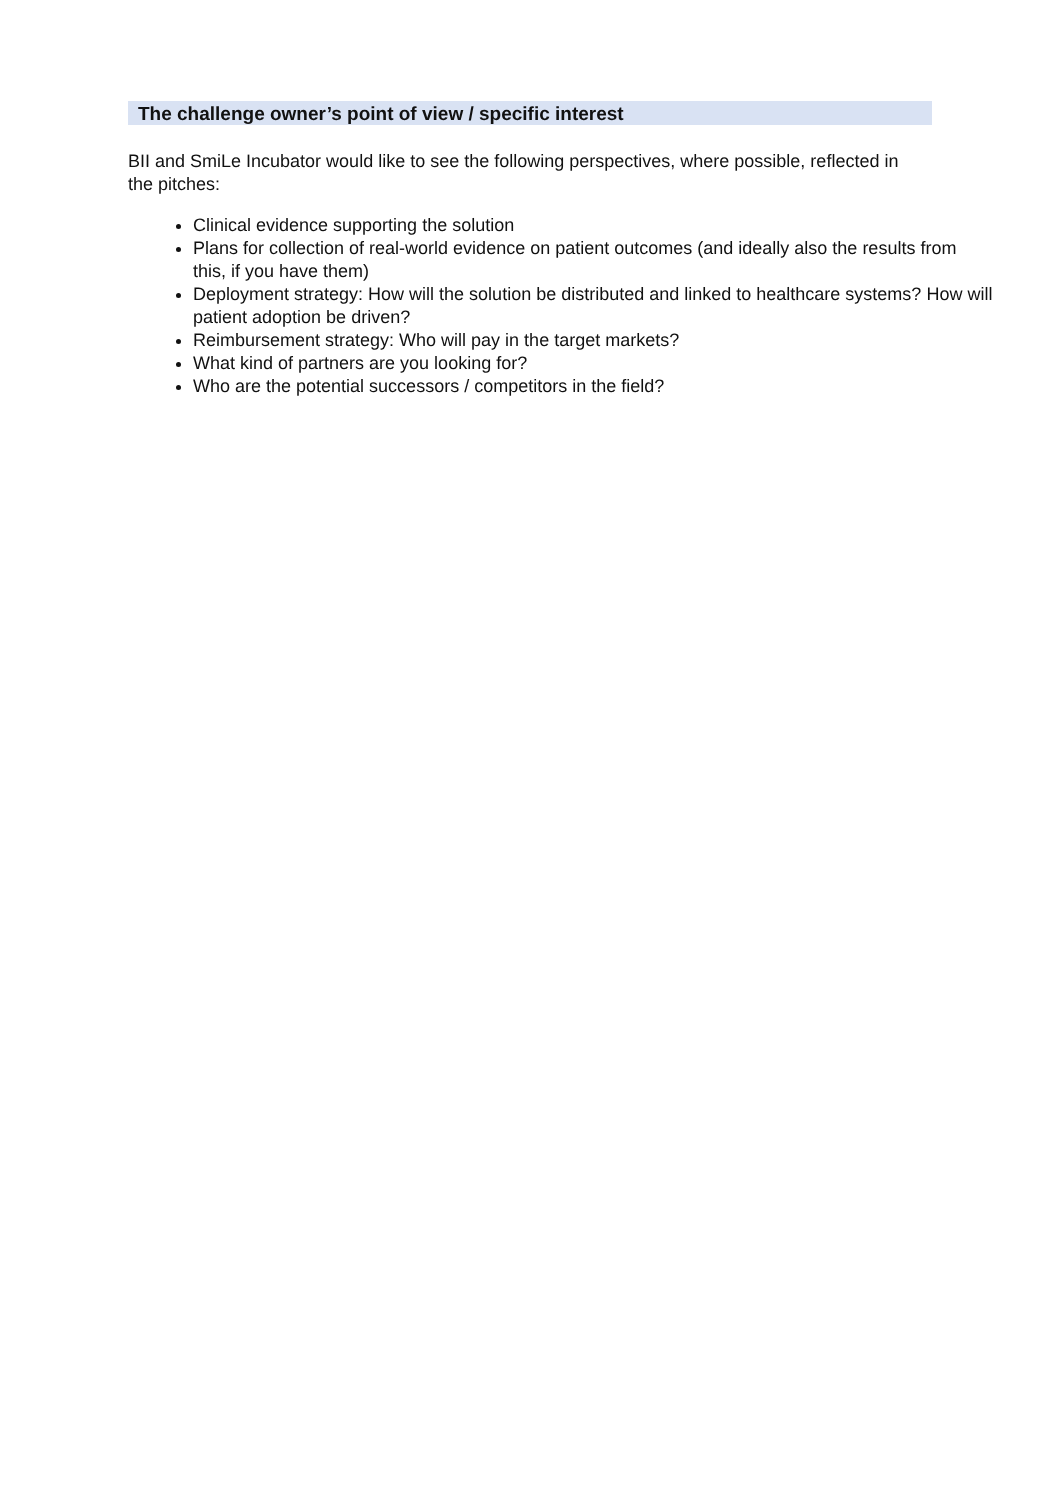The challenge owner’s point of view / specific interest
BII and SmiLe Incubator would like to see the following perspectives, where possible, reflected in the pitches:
Clinical evidence supporting the solution
Plans for collection of real-world evidence on patient outcomes (and ideally also the results from this, if you have them)
Deployment strategy: How will the solution be distributed and linked to healthcare systems? How will patient adoption be driven?
Reimbursement strategy: Who will pay in the target markets?
What kind of partners are you looking for?
Who are the potential successors / competitors in the field?